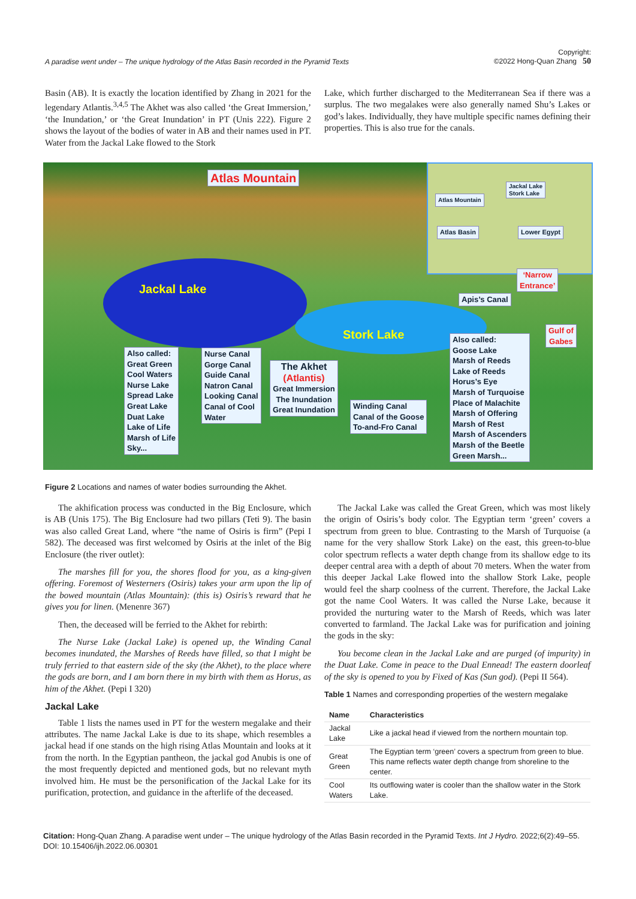A paradise went under – The unique hydrology of the Atlas Basin recorded in the Pyramid Texts Copyright:
©2022 Hong-Quan Zhang 50
Basin (AB). It is exactly the location identified by Zhang in 2021 for the legendary Atlantis.<sup>3,4,5</sup> The Akhet was also called ‘the Great Immersion,’ ‘the Inundation,’ or ‘the Great Inundation’ in PT (Unis 222). Figure 2 shows the layout of the bodies of water in AB and their names used in PT. Water from the Jackal Lake flowed to the Stork
Lake, which further discharged to the Mediterranean Sea if there was a surplus. The two megalakes were also generally named Shu’s Lakes or god’s lakes. Individually, they have multiple specific names defining their properties. This is also true for the canals.
Jackal Lake
Stork Lake
Atlas Mountain
Atlas Basin Lower Egypt
Atlas Mountain
Jackal Lake
Stork Lake
‘Narrow
Entrance’
Apis’s Canal
Gulf of
Gabes
Also called:
Great Green
Cool Waters
Nurse Lake
Spread Lake
Great Lake
Duat Lake
Lake of Life
Marsh of Life
Sky...
Nurse Canal
Gorge Canal
Guide Canal
Natron Canal
Looking Canal
Canal of Cool
Water
The Akhet
(Atlantis)
Great Immersion
The Inundation
Great Inundation
Winding Canal
Canal of the Goose
To-and-Fro Canal
Also called:
Goose Lake
Marsh of Reeds
Lake of Reeds
Horus’s Eye
Marsh of Turquoise
Place of Malachite
Marsh of Offering
Marsh of Rest
Marsh of Ascenders
Marsh of the Beetle
Green Marsh...
Figure 2 Locations and names of water bodies surrounding the Akhet.
The akhification process was conducted in the Big Enclosure, which is AB (Unis 175). The Big Enclosure had two pillars (Teti 9). The basin was also called Great Land, where “the name of Osiris is firm” (Pepi I 582). The deceased was first welcomed by Osiris at the inlet of the Big Enclosure (the river outlet):
The marshes fill for you, the shores flood for you, as a king-given offering. Foremost of Westerners (Osiris) takes your arm upon the lip of the bowed mountain (Atlas Mountain): (this is) Osiris’s reward that he gives you for linen. (Menenre 367)
Then, the deceased will be ferried to the Akhet for rebirth:
The Nurse Lake (Jackal Lake) is opened up, the Winding Canal becomes inundated, the Marshes of Reeds have filled, so that I might be truly ferried to that eastern side of the sky (the Akhet), to the place where the gods are born, and I am born there in my birth with them as Horus, as him of the Akhet. (Pepi I 320)
Jackal Lake
Table 1 lists the names used in PT for the western megalake and their attributes. The name Jackal Lake is due to its shape, which resembles a jackal head if one stands on the high rising Atlas Mountain and looks at it from the north. In the Egyptian pantheon, the jackal god Anubis is one of the most frequently depicted and mentioned gods, but no relevant myth involved him. He must be the personification of the Jackal Lake for its purification, protection, and guidance in the afterlife of the deceased.
The Jackal Lake was called the Great Green, which was most likely the origin of Osiris’s body color. The Egyptian term ‘green’ covers a spectrum from green to blue. Contrasting to the Marsh of Turquoise (a name for the very shallow Stork Lake) on the east, this green-to-blue color spectrum reflects a water depth change from its shallow edge to its deeper central area with a depth of about 70 meters. When the water from this deeper Jackal Lake flowed into the shallow Stork Lake, people would feel the sharp coolness of the current. Therefore, the Jackal Lake got the name Cool Waters. It was called the Nurse Lake, because it provided the nurturing water to the Marsh of Reeds, which was later converted to farmland. The Jackal Lake was for purification and joining the gods in the sky:
You become clean in the Jackal Lake and are purged (of impurity) in the Duat Lake. Come in peace to the Dual Ennead! The eastern doorleaf of the sky is opened to you by Fixed of Kas (Sun god). (Pepi II 564).
Table 1 Names and corresponding properties of the western megalake
| Name | Characteristics |
| --- | --- |
| Jackal Lake | Like a jackal head if viewed from the northern mountain top. |
| Great Green | The Egyptian term ‘green’ covers a spectrum from green to blue. This name reflects water depth change from shoreline to the center. |
| Cool Waters | Its outflowing water is cooler than the shallow water in the Stork Lake. |
Citation: Hong-Quan Zhang. A paradise went under – The unique hydrology of the Atlas Basin recorded in the Pyramid Texts. Int J Hydro. 2022;6(2):49‒55.
DOI: 10.15406/ijh.2022.06.00301